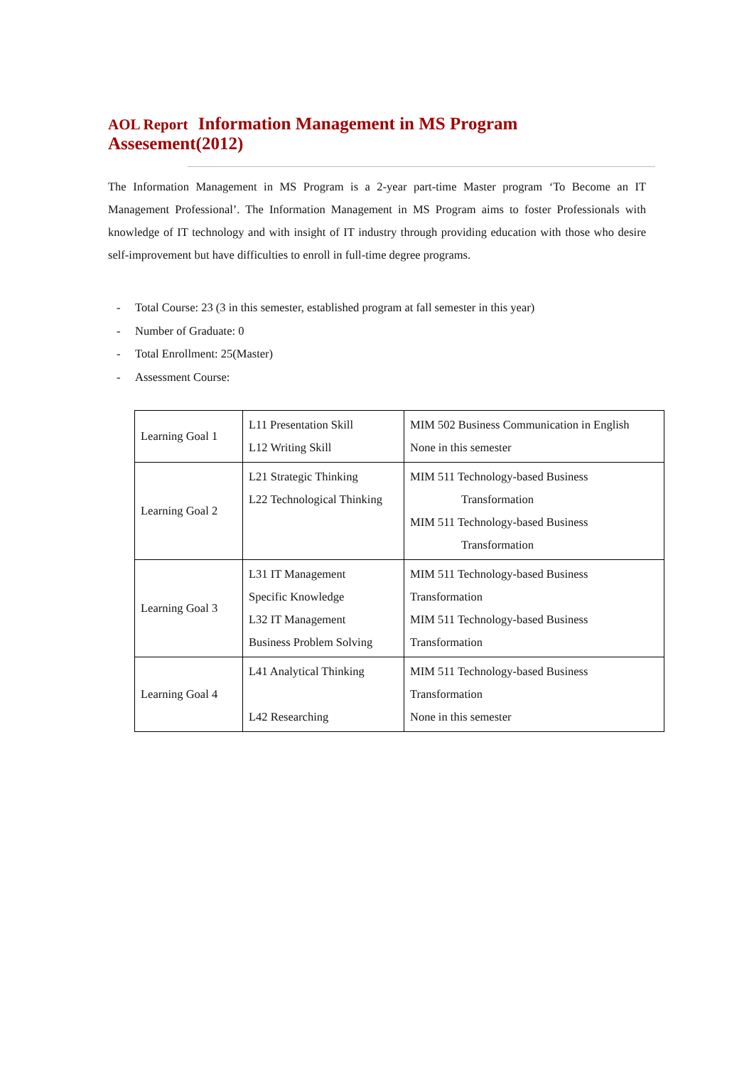AOL Report Information Management in MS Program Assesement(2012)
The Information Management in MS Program is a 2-year part-time Master program ‘To Become an IT Management Professional’. The Information Management in MS Program aims to foster Professionals with knowledge of IT technology and with insight of IT industry through providing education with those who desire self-improvement but have difficulties to enroll in full-time degree programs.
- Total Course: 23 (3 in this semester, established program at fall semester in this year)
- Number of Graduate: 0
- Total Enrollment: 25(Master)
- Assessment Course:
| Learning Goal 1 | L11 Presentation Skill L12 Writing Skill | MIM 502 Business Communication in English None in this semester |
| Learning Goal 2 | L21 Strategic Thinking L22 Technological Thinking | MIM 511 Technology-based Business Transformation MIM 511 Technology-based Business Transformation |
| Learning Goal 3 | L31 IT Management Specific Knowledge L32 IT Management Business Problem Solving | MIM 511 Technology-based Business Transformation MIM 511 Technology-based Business Transformation |
| Learning Goal 4 | L41 Analytical Thinking L42 Researching | MIM 511 Technology-based Business Transformation None in this semester |